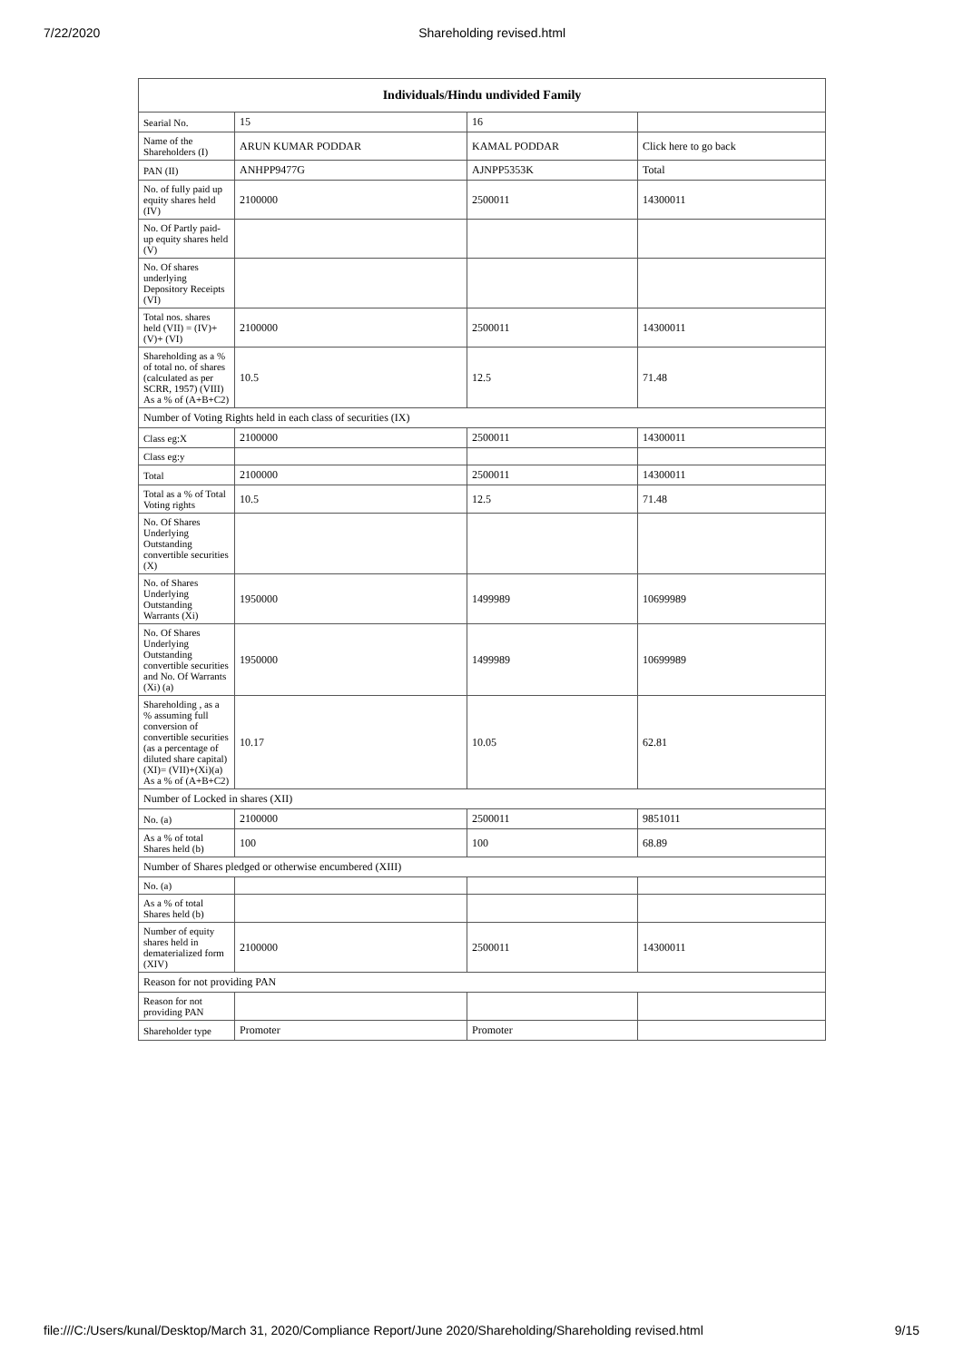7/22/2020 Shareholding revised.html
| Individuals/Hindu undivided Family | | | |
| --- | --- | --- | --- |
| Searial No. | 15 | 16 | |
| Name of the Shareholders (I) | ARUN KUMAR PODDAR | KAMAL PODDAR | Click here to go back |
| PAN (II) | ANHPP9477G | AJNPP5353K | Total |
| No. of fully paid up equity shares held (IV) | 2100000 | 2500011 | 14300011 |
| No. Of Partly paid-up equity shares held (V) | | | |
| No. Of shares underlying Depository Receipts (VI) | | | |
| Total nos. shares held (VII) = (IV)+(V)+ (VI) | 2100000 | 2500011 | 14300011 |
| Shareholding as a % of total no. of shares (calculated as per SCRR, 1957) (VIII) As a % of (A+B+C2) | 10.5 | 12.5 | 71.48 |
| Number of Voting Rights held in each class of securities (IX) | | | |
| Class eg:X | 2100000 | 2500011 | 14300011 |
| Class eg:y | | | |
| Total | 2100000 | 2500011 | 14300011 |
| Total as a % of Total Voting rights | 10.5 | 12.5 | 71.48 |
| No. Of Shares Underlying Outstanding convertible securities (X) | | | |
| No. of Shares Underlying Outstanding Warrants (Xi) | 1950000 | 1499989 | 10699989 |
| No. Of Shares Underlying Outstanding convertible securities and No. Of Warrants (Xi) (a) | 1950000 | 1499989 | 10699989 |
| Shareholding , as a % assuming full conversion of convertible securities (as a percentage of diluted share capital) (XI)= (VII)+(Xi)(a) As a % of (A+B+C2) | 10.17 | 10.05 | 62.81 |
| Number of Locked in shares (XII) | | | |
| No. (a) | 2100000 | 2500011 | 9851011 |
| As a % of total Shares held (b) | 100 | 100 | 68.89 |
| Number of Shares pledged or otherwise encumbered (XIII) | | | |
| No. (a) | | | |
| As a % of total Shares held (b) | | | |
| Number of equity shares held in dematerialized form (XIV) | 2100000 | 2500011 | 14300011 |
| Reason for not providing PAN | | | |
| Reason for not providing PAN | | | |
| Shareholder type | Promoter | Promoter | |
file:///C:/Users/kunal/Desktop/March 31, 2020/Compliance Report/June 2020/Shareholding/Shareholding revised.html 9/15